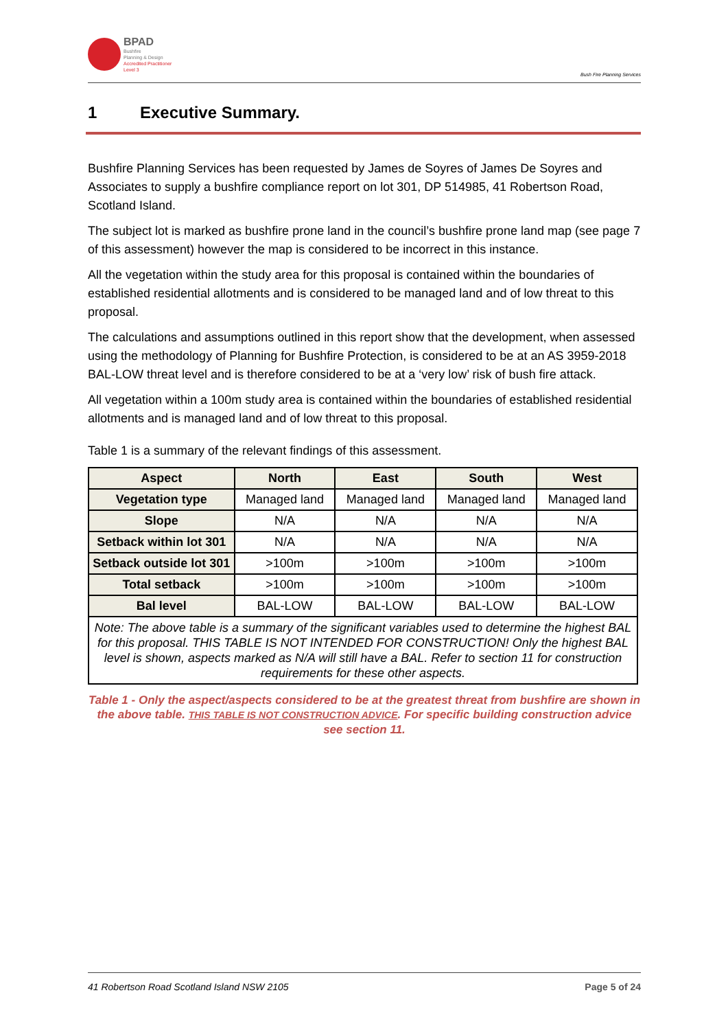BPAD
Bushfire
Planning & Design
Accredited Practitioner
Level 3
Bush Fire Planning Services
1 Executive Summary.
Bushfire Planning Services has been requested by James de Soyres of James De Soyres and Associates to supply a bushfire compliance report on lot 301, DP 514985, 41 Robertson Road, Scotland Island.
The subject lot is marked as bushfire prone land in the council’s bushfire prone land map (see page 7 of this assessment) however the map is considered to be incorrect in this instance.
All the vegetation within the study area for this proposal is contained within the boundaries of established residential allotments and is considered to be managed land and of low threat to this proposal.
The calculations and assumptions outlined in this report show that the development, when assessed using the methodology of Planning for Bushfire Protection, is considered to be at an AS 3959-2018 BAL-LOW threat level and is therefore considered to be at a ‘very low’ risk of bush fire attack.
All vegetation within a 100m study area is contained within the boundaries of established residential allotments and is managed land and of low threat to this proposal.
Table 1 is a summary of the relevant findings of this assessment.
| Aspect | North | East | South | West |
| --- | --- | --- | --- | --- |
| Vegetation type | Managed land | Managed land | Managed land | Managed land |
| Slope | N/A | N/A | N/A | N/A |
| Setback within lot 301 | N/A | N/A | N/A | N/A |
| Setback outside lot 301 | >100m | >100m | >100m | >100m |
| Total setback | >100m | >100m | >100m | >100m |
| Bal level | BAL-LOW | BAL-LOW | BAL-LOW | BAL-LOW |
| Note: The above table is a summary of the significant variables used to determine the highest BAL for this proposal. THIS TABLE IS NOT INTENDED FOR CONSTRUCTION! Only the highest BAL level is shown, aspects marked as N/A will still have a BAL. Refer to section 11 for construction requirements for these other aspects. | | | | |
Table 1 - Only the aspect/aspects considered to be at the greatest threat from bushfire are shown in the above table. THIS TABLE IS NOT CONSTRUCTION ADVICE. For specific building construction advice see section 11.
41 Robertson Road Scotland Island NSW 2105 Page 5 of 24